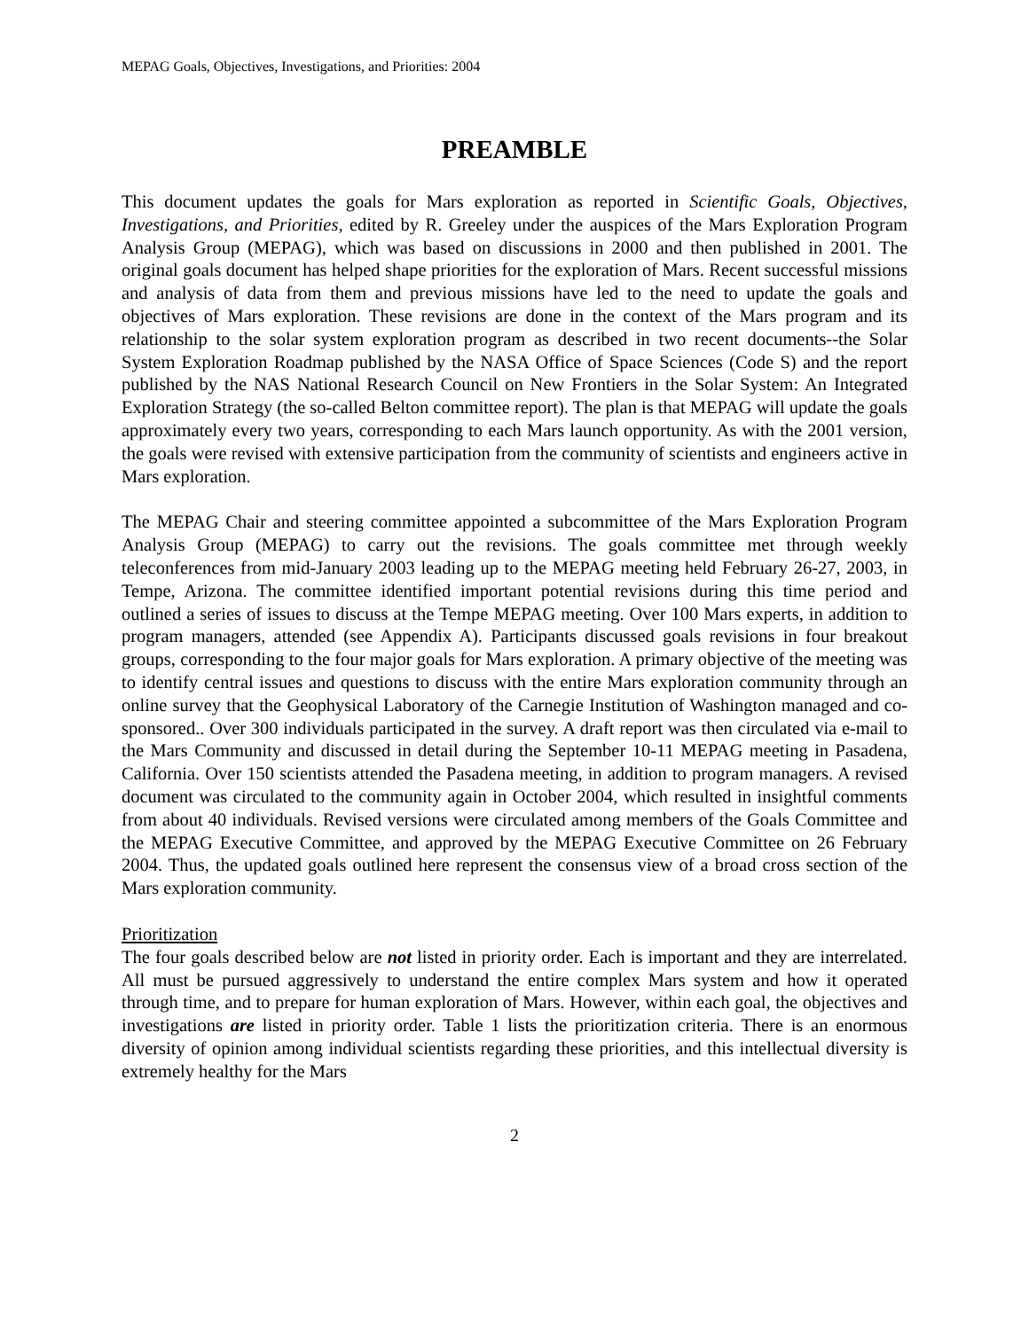MEPAG Goals, Objectives, Investigations, and Priorities: 2004
PREAMBLE
This document updates the goals for Mars exploration as reported in Scientific Goals, Objectives, Investigations, and Priorities, edited by R. Greeley under the auspices of the Mars Exploration Program Analysis Group (MEPAG), which was based on discussions in 2000 and then published in 2001. The original goals document has helped shape priorities for the exploration of Mars. Recent successful missions and analysis of data from them and previous missions have led to the need to update the goals and objectives of Mars exploration. These revisions are done in the context of the Mars program and its relationship to the solar system exploration program as described in two recent documents--the Solar System Exploration Roadmap published by the NASA Office of Space Sciences (Code S) and the report published by the NAS National Research Council on New Frontiers in the Solar System: An Integrated Exploration Strategy (the so-called Belton committee report). The plan is that MEPAG will update the goals approximately every two years, corresponding to each Mars launch opportunity. As with the 2001 version, the goals were revised with extensive participation from the community of scientists and engineers active in Mars exploration.
The MEPAG Chair and steering committee appointed a subcommittee of the Mars Exploration Program Analysis Group (MEPAG) to carry out the revisions. The goals committee met through weekly teleconferences from mid-January 2003 leading up to the MEPAG meeting held February 26-27, 2003, in Tempe, Arizona. The committee identified important potential revisions during this time period and outlined a series of issues to discuss at the Tempe MEPAG meeting. Over 100 Mars experts, in addition to program managers, attended (see Appendix A). Participants discussed goals revisions in four breakout groups, corresponding to the four major goals for Mars exploration. A primary objective of the meeting was to identify central issues and questions to discuss with the entire Mars exploration community through an online survey that the Geophysical Laboratory of the Carnegie Institution of Washington managed and co-sponsored.. Over 300 individuals participated in the survey. A draft report was then circulated via e-mail to the Mars Community and discussed in detail during the September 10-11 MEPAG meeting in Pasadena, California. Over 150 scientists attended the Pasadena meeting, in addition to program managers. A revised document was circulated to the community again in October 2004, which resulted in insightful comments from about 40 individuals. Revised versions were circulated among members of the Goals Committee and the MEPAG Executive Committee, and approved by the MEPAG Executive Committee on 26 February 2004. Thus, the updated goals outlined here represent the consensus view of a broad cross section of the Mars exploration community.
Prioritization
The four goals described below are not listed in priority order. Each is important and they are interrelated. All must be pursued aggressively to understand the entire complex Mars system and how it operated through time, and to prepare for human exploration of Mars. However, within each goal, the objectives and investigations are listed in priority order. Table 1 lists the prioritization criteria. There is an enormous diversity of opinion among individual scientists regarding these priorities, and this intellectual diversity is extremely healthy for the Mars
2